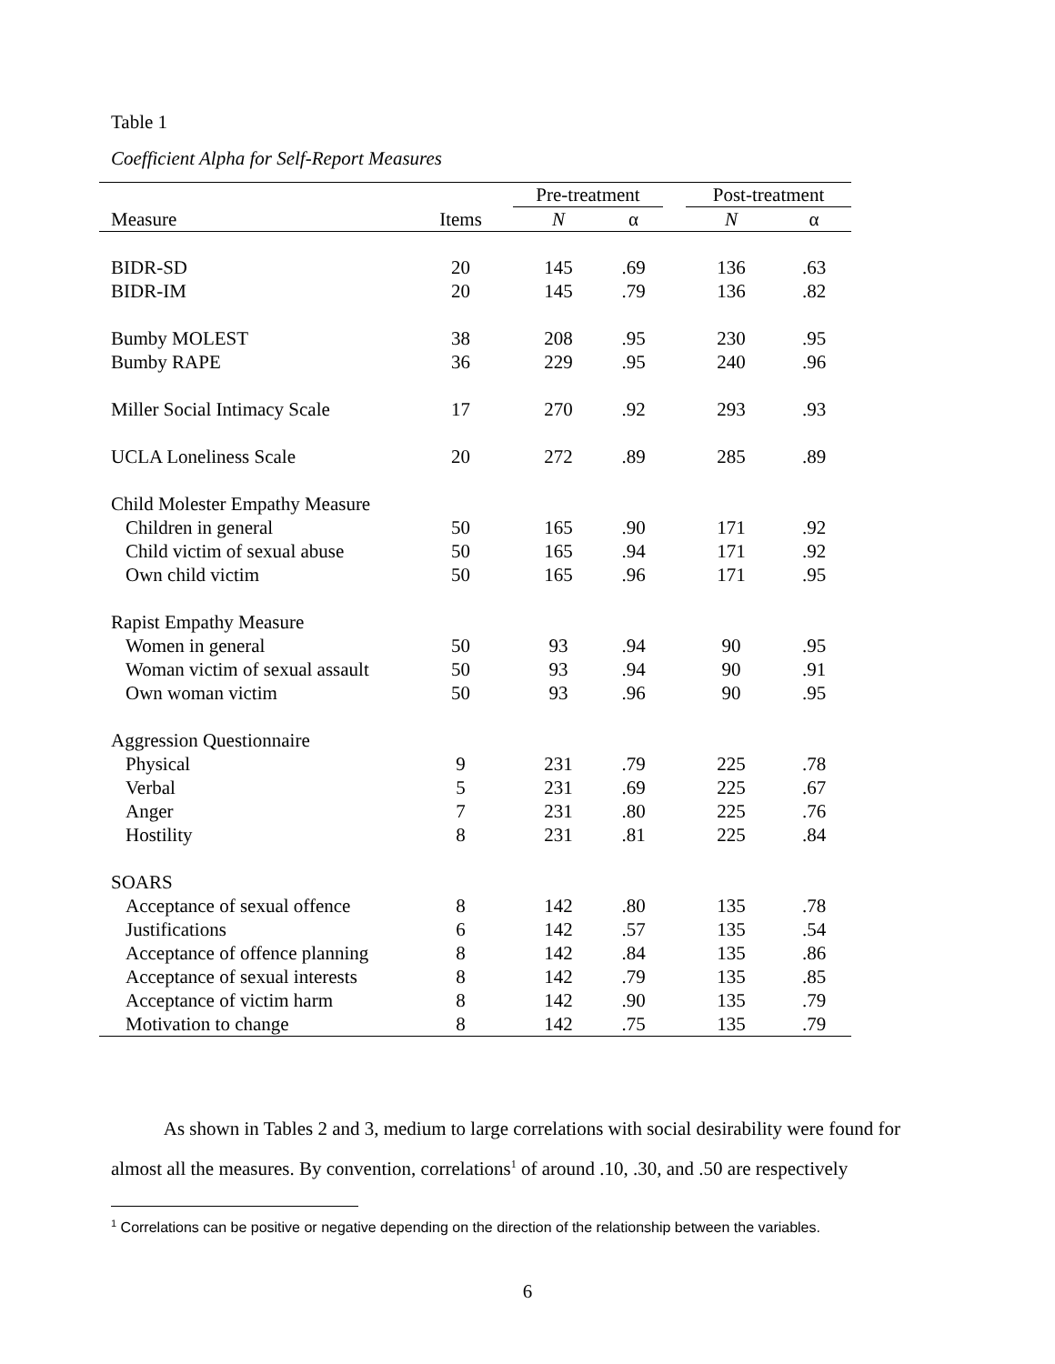Table 1
Coefficient Alpha for Self-Report Measures
| | | Pre-treatment | | | Post-treatment | |
| --- | --- | --- | --- | --- | --- | --- |
| Measure | Items | N | α | | N | α |
| BIDR-SD | 20 | 145 | .69 | | 136 | .63 |
| BIDR-IM | 20 | 145 | .79 | | 136 | .82 |
| Bumby MOLEST | 38 | 208 | .95 | | 230 | .95 |
| Bumby RAPE | 36 | 229 | .95 | | 240 | .96 |
| Miller Social Intimacy Scale | 17 | 270 | .92 | | 293 | .93 |
| UCLA Loneliness Scale | 20 | 272 | .89 | | 285 | .89 |
| Child Molester Empathy Measure | | | | | | |
| Children in general | 50 | 165 | .90 | | 171 | .92 |
| Child victim of sexual abuse | 50 | 165 | .94 | | 171 | .92 |
| Own child victim | 50 | 165 | .96 | | 171 | .95 |
| Rapist Empathy Measure | | | | | | |
| Women in general | 50 | 93 | .94 | | 90 | .95 |
| Woman victim of sexual assault | 50 | 93 | .94 | | 90 | .91 |
| Own woman victim | 50 | 93 | .96 | | 90 | .95 |
| Aggression Questionnaire | | | | | | |
| Physical | 9 | 231 | .79 | | 225 | .78 |
| Verbal | 5 | 231 | .69 | | 225 | .67 |
| Anger | 7 | 231 | .80 | | 225 | .76 |
| Hostility | 8 | 231 | .81 | | 225 | .84 |
| SOARS | | | | | | |
| Acceptance of sexual offence | 8 | 142 | .80 | | 135 | .78 |
| Justifications | 6 | 142 | .57 | | 135 | .54 |
| Acceptance of offence planning | 8 | 142 | .84 | | 135 | .86 |
| Acceptance of sexual interests | 8 | 142 | .79 | | 135 | .85 |
| Acceptance of victim harm | 8 | 142 | .90 | | 135 | .79 |
| Motivation to change | 8 | 142 | .75 | | 135 | .79 |
As shown in Tables 2 and 3, medium to large correlations with social desirability were found for almost all the measures. By convention, correlations<sup>1</sup> of around .10, .30, and .50 are respectively
<sup>1</sup> Correlations can be positive or negative depending on the direction of the relationship between the variables.
6